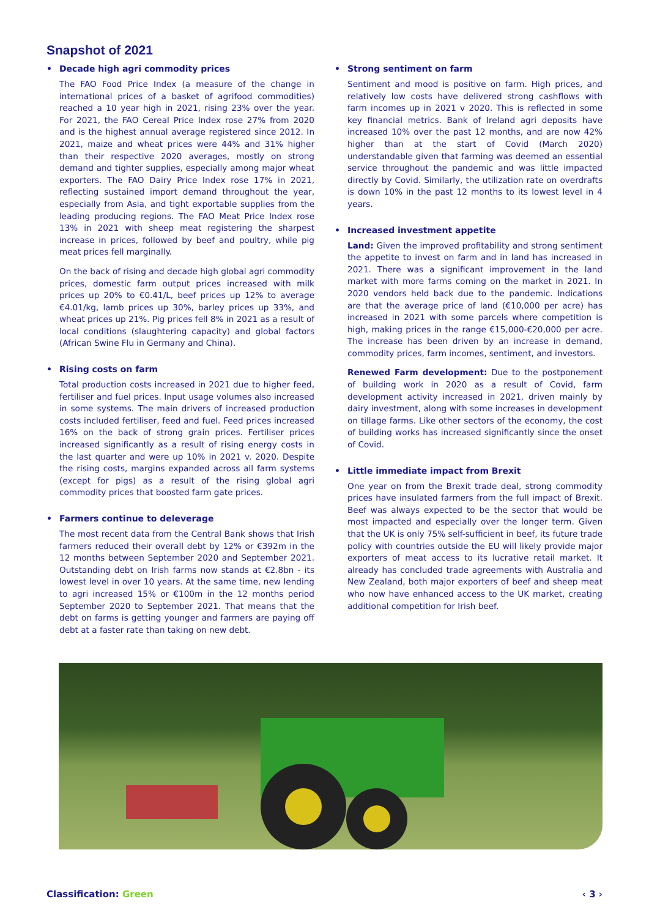Snapshot of 2021
• Decade high agri commodity prices
The FAO Food Price Index (a measure of the change in international prices of a basket of agrifood commodities) reached a 10 year high in 2021, rising 23% over the year. For 2021, the FAO Cereal Price Index rose 27% from 2020 and is the highest annual average registered since 2012. In 2021, maize and wheat prices were 44% and 31% higher than their respective 2020 averages, mostly on strong demand and tighter supplies, especially among major wheat exporters. The FAO Dairy Price Index rose 17% in 2021, reflecting sustained import demand throughout the year, especially from Asia, and tight exportable supplies from the leading producing regions. The FAO Meat Price Index rose 13% in 2021 with sheep meat registering the sharpest increase in prices, followed by beef and poultry, while pig meat prices fell marginally.
On the back of rising and decade high global agri commodity prices, domestic farm output prices increased with milk prices up 20% to €0.41/L, beef prices up 12% to average €4.01/kg, lamb prices up 30%, barley prices up 33%, and wheat prices up 21%. Pig prices fell 8% in 2021 as a result of local conditions (slaughtering capacity) and global factors (African Swine Flu in Germany and China).
• Rising costs on farm
Total production costs increased in 2021 due to higher feed, fertiliser and fuel prices. Input usage volumes also increased in some systems. The main drivers of increased production costs included fertiliser, feed and fuel. Feed prices increased 16% on the back of strong grain prices. Fertiliser prices increased significantly as a result of rising energy costs in the last quarter and were up 10% in 2021 v. 2020. Despite the rising costs, margins expanded across all farm systems (except for pigs) as a result of the rising global agri commodity prices that boosted farm gate prices.
• Farmers continue to deleverage
The most recent data from the Central Bank shows that Irish farmers reduced their overall debt by 12% or €392m in the 12 months between September 2020 and September 2021. Outstanding debt on Irish farms now stands at €2.8bn - its lowest level in over 10 years. At the same time, new lending to agri increased 15% or €100m in the 12 months period September 2020 to September 2021. That means that the debt on farms is getting younger and farmers are paying off debt at a faster rate than taking on new debt.
• Strong sentiment on farm
Sentiment and mood is positive on farm. High prices, and relatively low costs have delivered strong cashflows with farm incomes up in 2021 v 2020. This is reflected in some key financial metrics. Bank of Ireland agri deposits have increased 10% over the past 12 months, and are now 42% higher than at the start of Covid (March 2020) understandable given that farming was deemed an essential service throughout the pandemic and was little impacted directly by Covid. Similarly, the utilization rate on overdrafts is down 10% in the past 12 months to its lowest level in 4 years.
• Increased investment appetite
Land: Given the improved profitability and strong sentiment the appetite to invest on farm and in land has increased in 2021. There was a significant improvement in the land market with more farms coming on the market in 2021. In 2020 vendors held back due to the pandemic. Indications are that the average price of land (€10,000 per acre) has increased in 2021 with some parcels where competition is high, making prices in the range €15,000-€20,000 per acre. The increase has been driven by an increase in demand, commodity prices, farm incomes, sentiment, and investors.
Renewed Farm development: Due to the postponement of building work in 2020 as a result of Covid, farm development activity increased in 2021, driven mainly by dairy investment, along with some increases in development on tillage farms. Like other sectors of the economy, the cost of building works has increased significantly since the onset of Covid.
• Little immediate impact from Brexit
One year on from the Brexit trade deal, strong commodity prices have insulated farmers from the full impact of Brexit. Beef was always expected to be the sector that would be most impacted and especially over the longer term. Given that the UK is only 75% self-sufficient in beef, its future trade policy with countries outside the EU will likely provide major exporters of meat access to its lucrative retail market. It already has concluded trade agreements with Australia and New Zealand, both major exporters of beef and sheep meat who now have enhanced access to the UK market, creating additional competition for Irish beef.
Classification: Green ‹ 3 ›